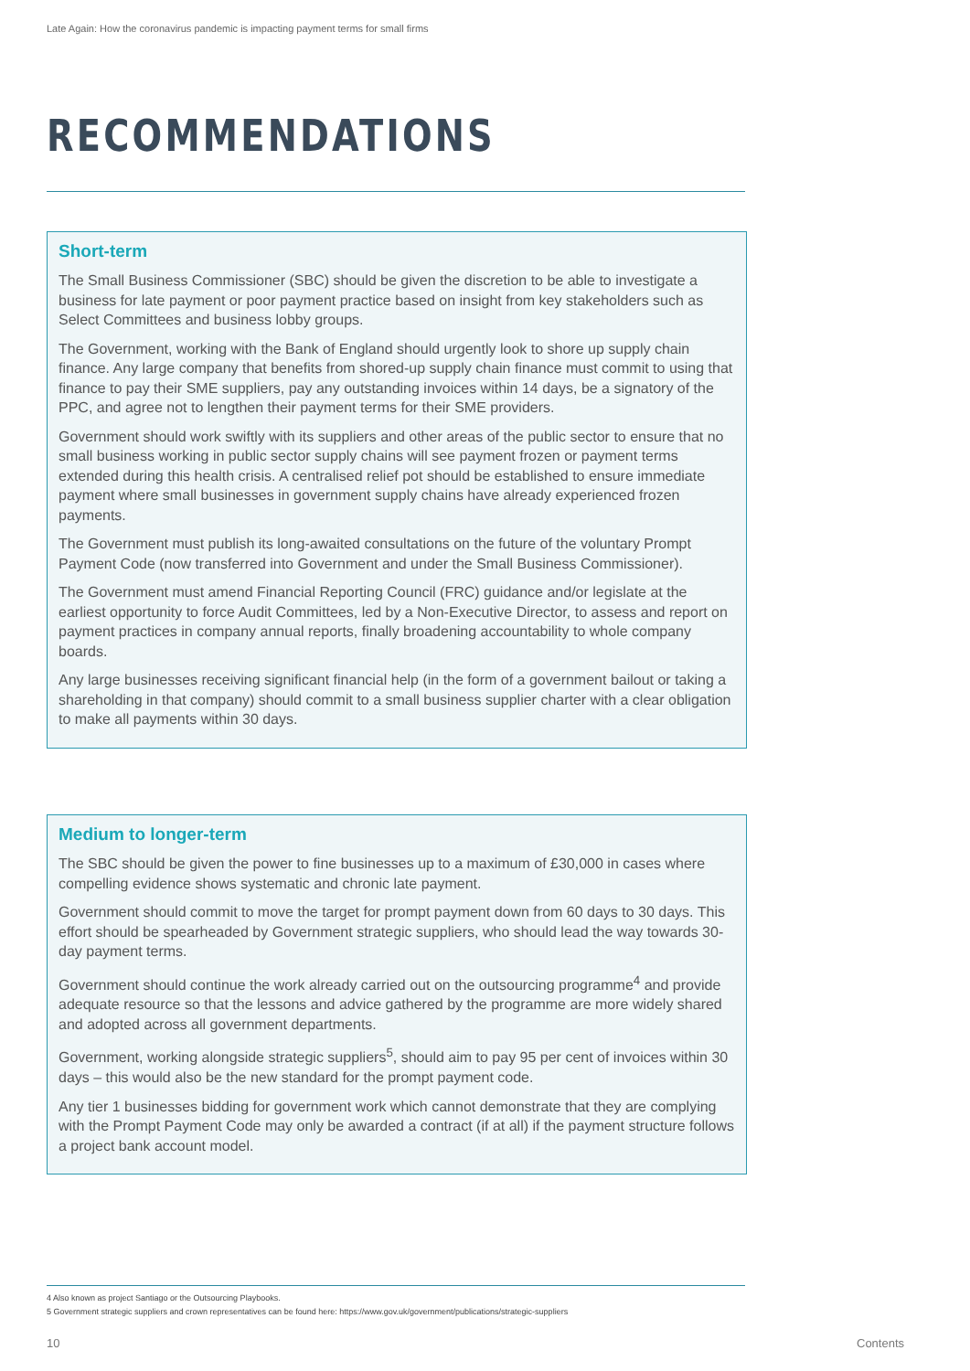Late Again: How the coronavirus pandemic is impacting payment terms for small firms
RECOMMENDATIONS
Short-term
The Small Business Commissioner (SBC) should be given the discretion to be able to investigate a business for late payment or poor payment practice based on insight from key stakeholders such as Select Committees and business lobby groups.
The Government, working with the Bank of England should urgently look to shore up supply chain finance. Any large company that benefits from shored-up supply chain finance must commit to using that finance to pay their SME suppliers, pay any outstanding invoices within 14 days, be a signatory of the PPC, and agree not to lengthen their payment terms for their SME providers.
Government should work swiftly with its suppliers and other areas of the public sector to ensure that no small business working in public sector supply chains will see payment frozen or payment terms extended during this health crisis. A centralised relief pot should be established to ensure immediate payment where small businesses in government supply chains have already experienced frozen payments.
The Government must publish its long-awaited consultations on the future of the voluntary Prompt Payment Code (now transferred into Government and under the Small Business Commissioner).
The Government must amend Financial Reporting Council (FRC) guidance and/or legislate at the earliest opportunity to force Audit Committees, led by a Non-Executive Director, to assess and report on payment practices in company annual reports, finally broadening accountability to whole company boards.
Any large businesses receiving significant financial help (in the form of a government bailout or taking a shareholding in that company) should commit to a small business supplier charter with a clear obligation to make all payments within 30 days.
Medium to longer-term
The SBC should be given the power to fine businesses up to a maximum of £30,000 in cases where compelling evidence shows systematic and chronic late payment.
Government should commit to move the target for prompt payment down from 60 days to 30 days. This effort should be spearheaded by Government strategic suppliers, who should lead the way towards 30-day payment terms.
Government should continue the work already carried out on the outsourcing programme<sup>4</sup> and provide adequate resource so that the lessons and advice gathered by the programme are more widely shared and adopted across all government departments.
Government, working alongside strategic suppliers<sup>5</sup>, should aim to pay 95 per cent of invoices within 30 days – this would also be the new standard for the prompt payment code.
Any tier 1 businesses bidding for government work which cannot demonstrate that they are complying with the Prompt Payment Code may only be awarded a contract (if at all) if the payment structure follows a project bank account model.
4 Also known as project Santiago or the Outsourcing Playbooks.
5 Government strategic suppliers and crown representatives can be found here: https://www.gov.uk/government/publications/strategic-suppliers
10 Contents